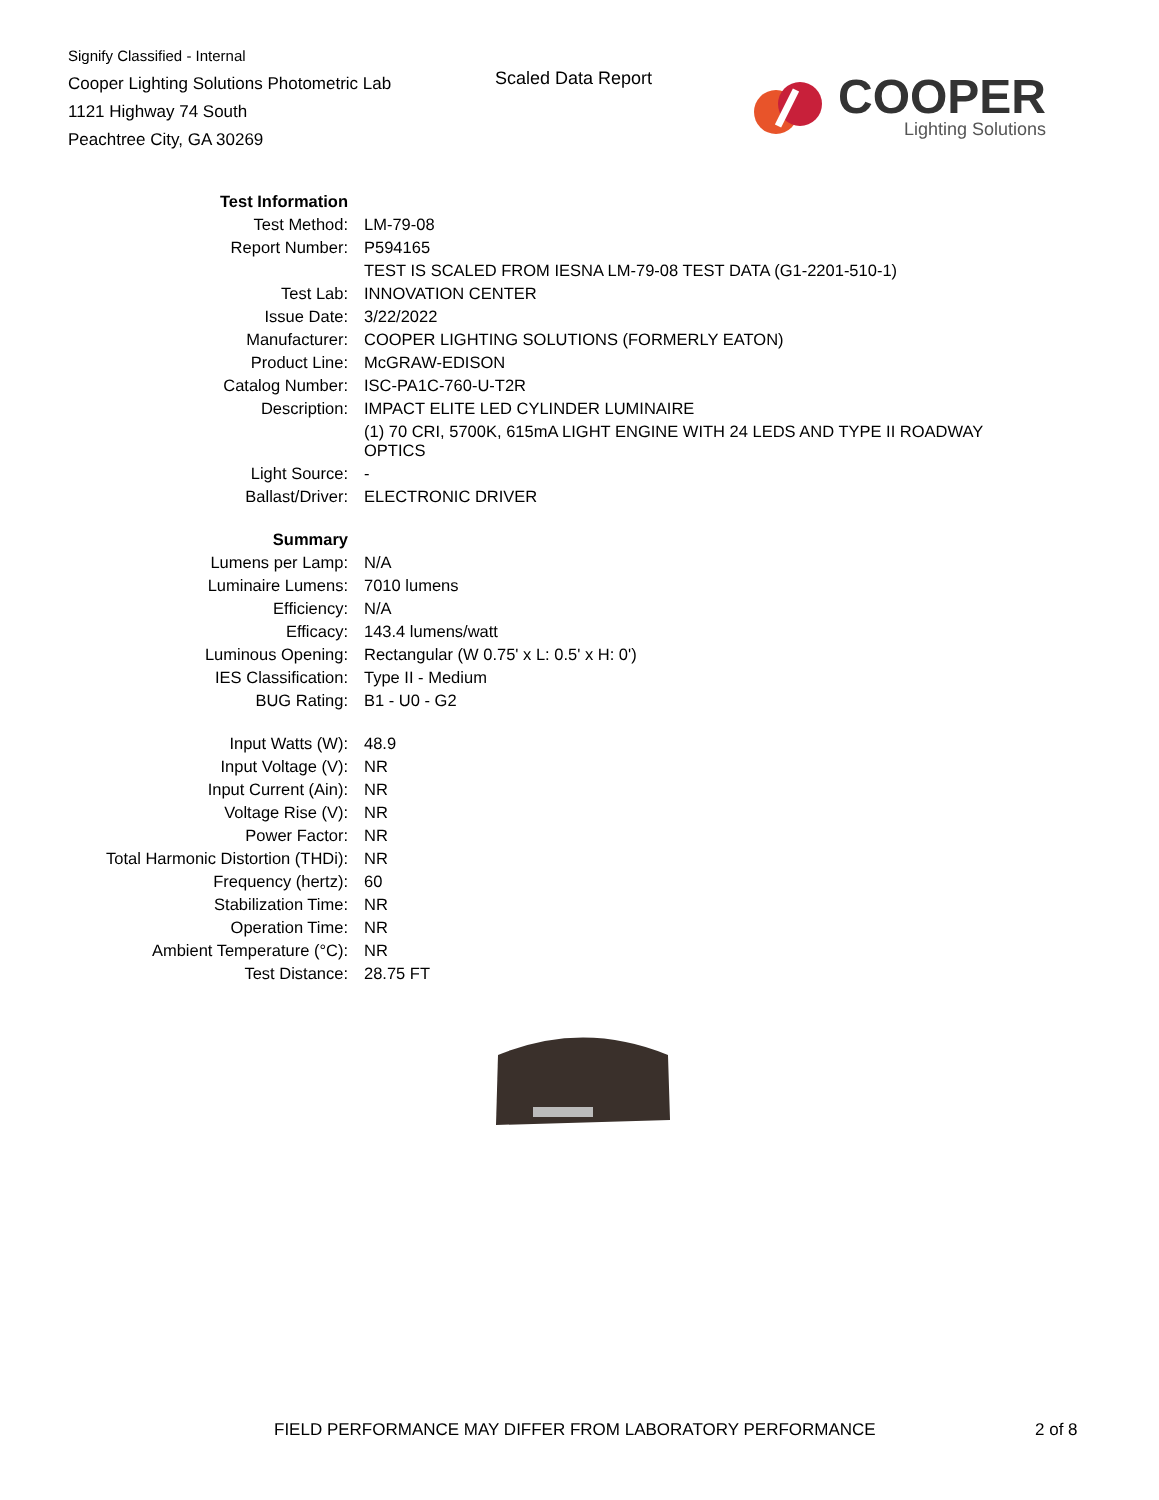Signify Classified - Internal
Cooper Lighting Solutions Photometric Lab
1121 Highway 74 South
Peachtree City, GA 30269
Scaled Data Report
COOPER
Lighting Solutions
| Test Information | |
| Test Method: | LM-79-08 |
| Report Number: | P594165 |
| | TEST IS SCALED FROM IESNA LM-79-08 TEST DATA (G1-2201-510-1) |
| Test Lab: | INNOVATION CENTER |
| Issue Date: | 3/22/2022 |
| Manufacturer: | COOPER LIGHTING SOLUTIONS (FORMERLY EATON) |
| Product Line: | McGRAW-EDISON |
| Catalog Number: | ISC-PA1C-760-U-T2R |
| Description: | IMPACT ELITE LED CYLINDER LUMINAIRE |
| | (1) 70 CRI, 5700K, 615mA LIGHT ENGINE WITH 24 LEDS AND TYPE II ROADWAY OPTICS |
| Light Source: | - |
| Ballast/Driver: | ELECTRONIC DRIVER |
| Summary | |
| Lumens per Lamp: | N/A |
| Luminaire Lumens: | 7010 lumens |
| Efficiency: | N/A |
| Efficacy: | 143.4 lumens/watt |
| Luminous Opening: | Rectangular (W 0.75' x L: 0.5' x H: 0') |
| IES Classification: | Type II - Medium |
| BUG Rating: | B1 - U0 - G2 |
| Input Watts (W): | 48.9 |
| Input Voltage (V): | NR |
| Input Current (Ain): | NR |
| Voltage Rise (V): | NR |
| Power Factor: | NR |
| Total Harmonic Distortion (THDi): | NR |
| Frequency (hertz): | 60 |
| Stabilization Time: | NR |
| Operation Time: | NR |
| Ambient Temperature (°C): | NR |
| Test Distance: | 28.75 FT |
FIELD PERFORMANCE MAY DIFFER FROM LABORATORY PERFORMANCE 2 of 8